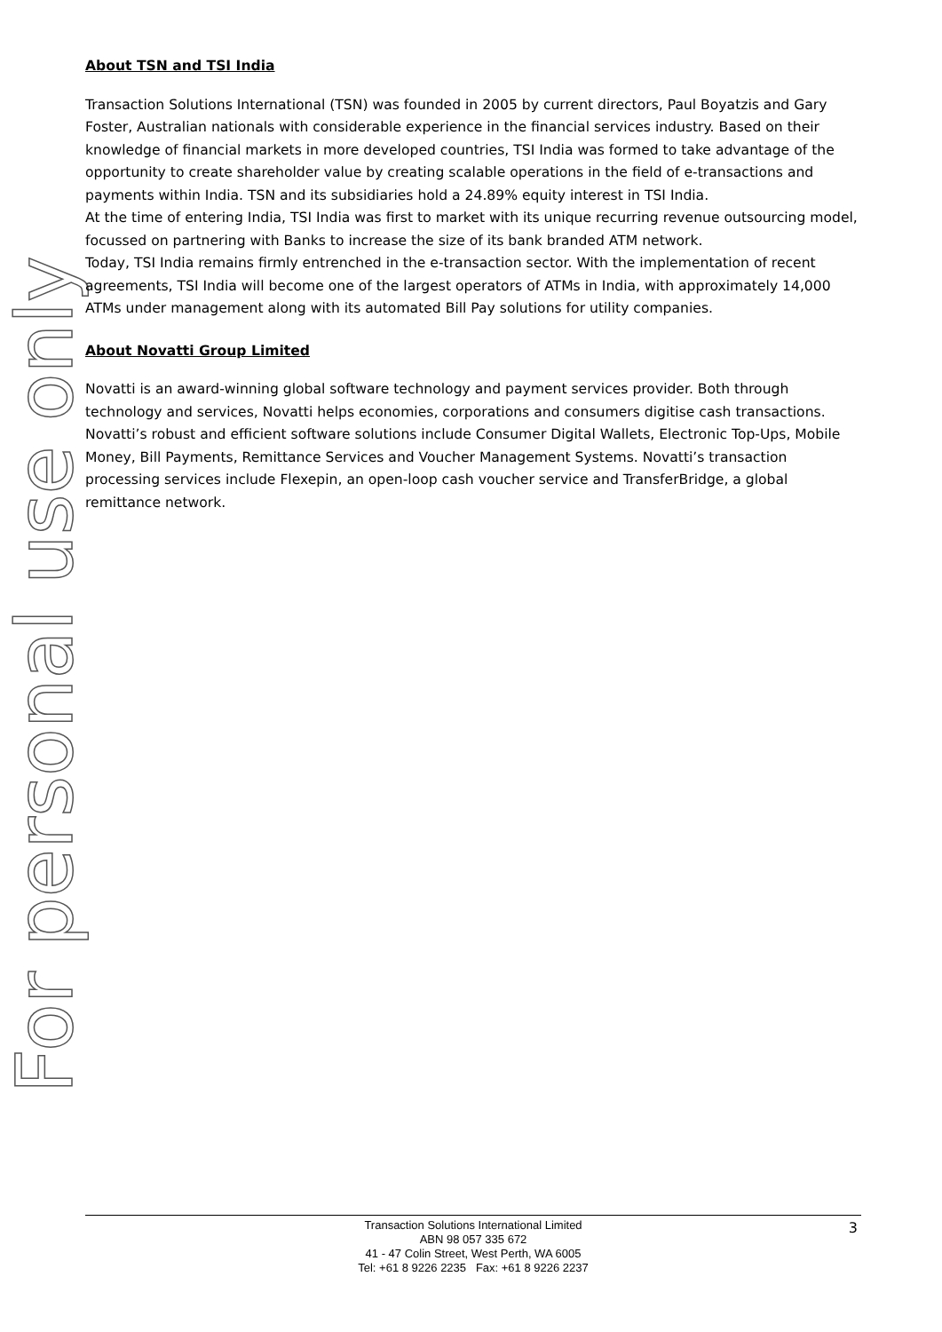For personal use only
About TSN and TSI India
Transaction Solutions International (TSN) was founded in 2005 by current directors, Paul Boyatzis and Gary Foster, Australian nationals with considerable experience in the financial services industry. Based on their knowledge of financial markets in more developed countries, TSI India was formed to take advantage of the opportunity to create shareholder value by creating scalable operations in the field of e-transactions and payments within India. TSN and its subsidiaries hold a 24.89% equity interest in TSI India.
At the time of entering India, TSI India was first to market with its unique recurring revenue outsourcing model, focussed on partnering with Banks to increase the size of its bank branded ATM network.
Today, TSI India remains firmly entrenched in the e-transaction sector. With the implementation of recent agreements, TSI India will become one of the largest operators of ATMs in India, with approximately 14,000 ATMs under management along with its automated Bill Pay solutions for utility companies.
About Novatti Group Limited
Novatti is an award-winning global software technology and payment services provider. Both through technology and services, Novatti helps economies, corporations and consumers digitise cash transactions. Novatti’s robust and efficient software solutions include Consumer Digital Wallets, Electronic Top-Ups, Mobile Money, Bill Payments, Remittance Services and Voucher Management Systems. Novatti’s transaction processing services include Flexepin, an open-loop cash voucher service and TransferBridge, a global remittance network.
Transaction Solutions International Limited
ABN 98 057 335 672
41 - 47 Colin Street, West Perth, WA 6005
Tel: +61 8 9226 2235 Fax: +61 8 9226 2237
3